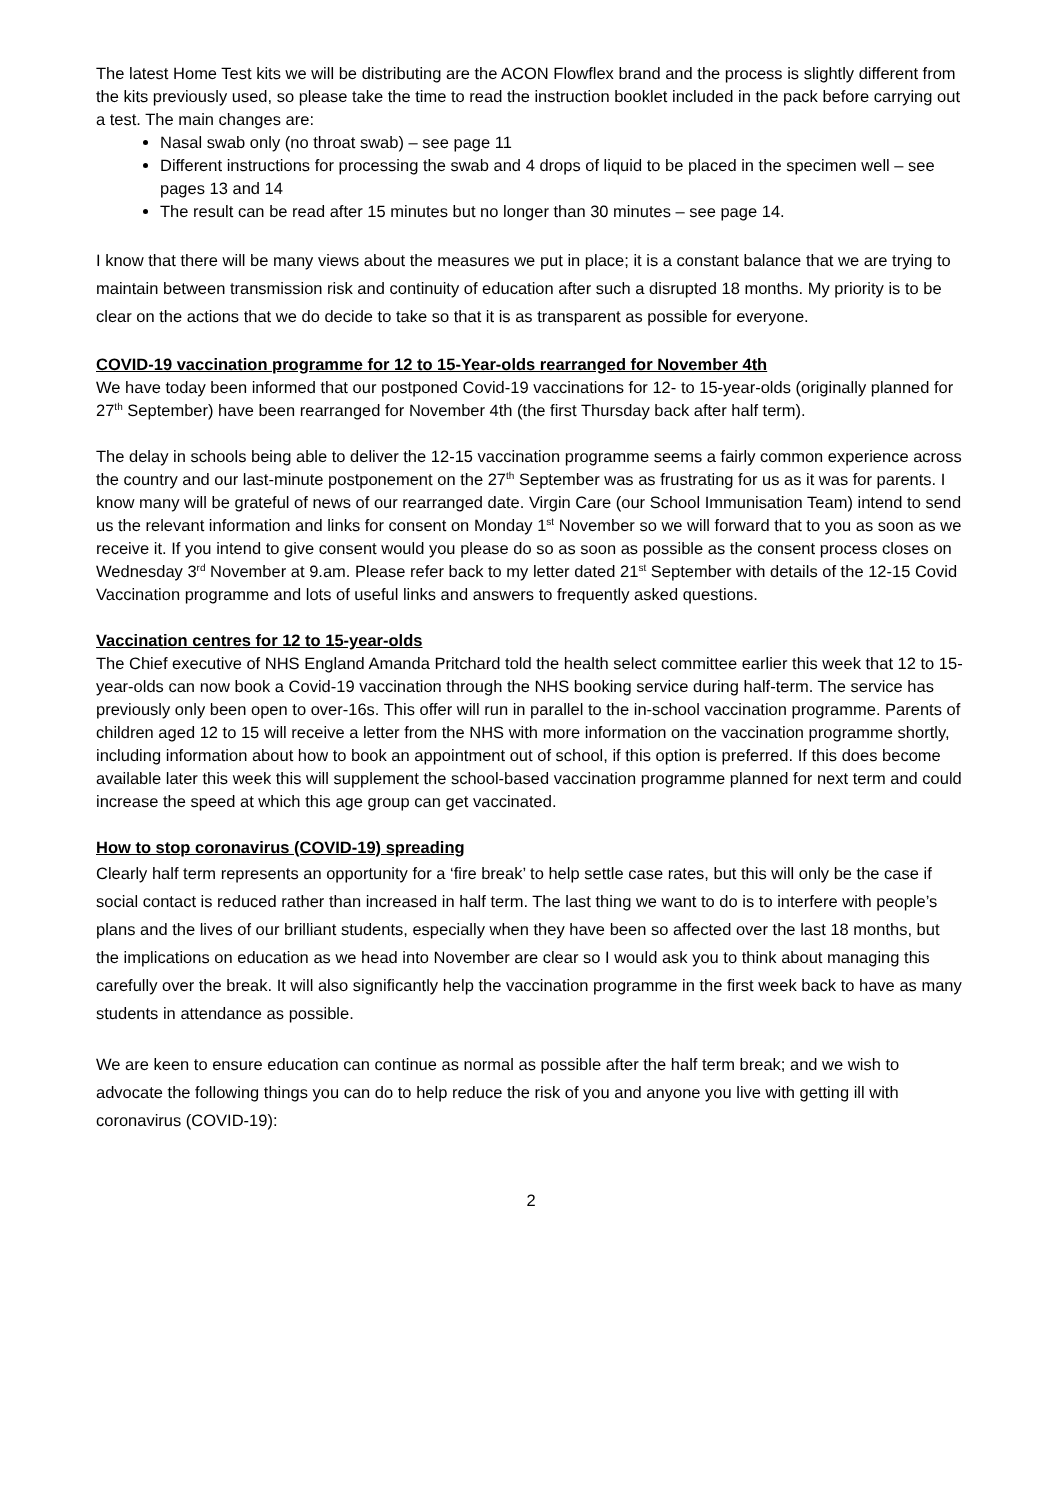The latest Home Test kits we will be distributing are the ACON Flowflex brand and the process is slightly different from the kits previously used, so please take the time to read the instruction booklet included in the pack before carrying out a test. The main changes are:
Nasal swab only (no throat swab) – see page 11
Different instructions for processing the swab and 4 drops of liquid to be placed in the specimen well – see pages 13 and 14
The result can be read after 15 minutes but no longer than 30 minutes – see page 14.
I know that there will be many views about the measures we put in place; it is a constant balance that we are trying to maintain between transmission risk and continuity of education after such a disrupted 18 months. My priority is to be clear on the actions that we do decide to take so that it is as transparent as possible for everyone.
COVID-19 vaccination programme for 12 to 15-Year-olds rearranged for November 4th
We have today been informed that our postponed Covid-19 vaccinations for 12- to 15-year-olds (originally planned for 27<sup>th</sup> September) have been rearranged for November 4th (the first Thursday back after half term).
The delay in schools being able to deliver the 12-15 vaccination programme seems a fairly common experience across the country and our last-minute postponement on the 27<sup>th</sup> September was as frustrating for us as it was for parents. I know many will be grateful of news of our rearranged date. Virgin Care (our School Immunisation Team) intend to send us the relevant information and links for consent on Monday 1<sup>st</sup> November so we will forward that to you as soon as we receive it. If you intend to give consent would you please do so as soon as possible as the consent process closes on Wednesday 3<sup>rd</sup> November at 9.am. Please refer back to my letter dated 21<sup>st</sup> September with details of the 12-15 Covid Vaccination programme and lots of useful links and answers to frequently asked questions.
Vaccination centres for 12 to 15-year-olds
The Chief executive of NHS England Amanda Pritchard told the health select committee earlier this week that 12 to 15-year-olds can now book a Covid-19 vaccination through the NHS booking service during half-term. The service has previously only been open to over-16s. This offer will run in parallel to the in-school vaccination programme. Parents of children aged 12 to 15 will receive a letter from the NHS with more information on the vaccination programme shortly, including information about how to book an appointment out of school, if this option is preferred. If this does become available later this week this will supplement the school-based vaccination programme planned for next term and could increase the speed at which this age group can get vaccinated.
How to stop coronavirus (COVID-19) spreading
Clearly half term represents an opportunity for a ‘fire break’ to help settle case rates, but this will only be the case if social contact is reduced rather than increased in half term. The last thing we want to do is to interfere with people’s plans and the lives of our brilliant students, especially when they have been so affected over the last 18 months, but the implications on education as we head into November are clear so I would ask you to think about managing this carefully over the break. It will also significantly help the vaccination programme in the first week back to have as many students in attendance as possible.
We are keen to ensure education can continue as normal as possible after the half term break; and we wish to advocate the following things you can do to help reduce the risk of you and anyone you live with getting ill with coronavirus (COVID-19):
2